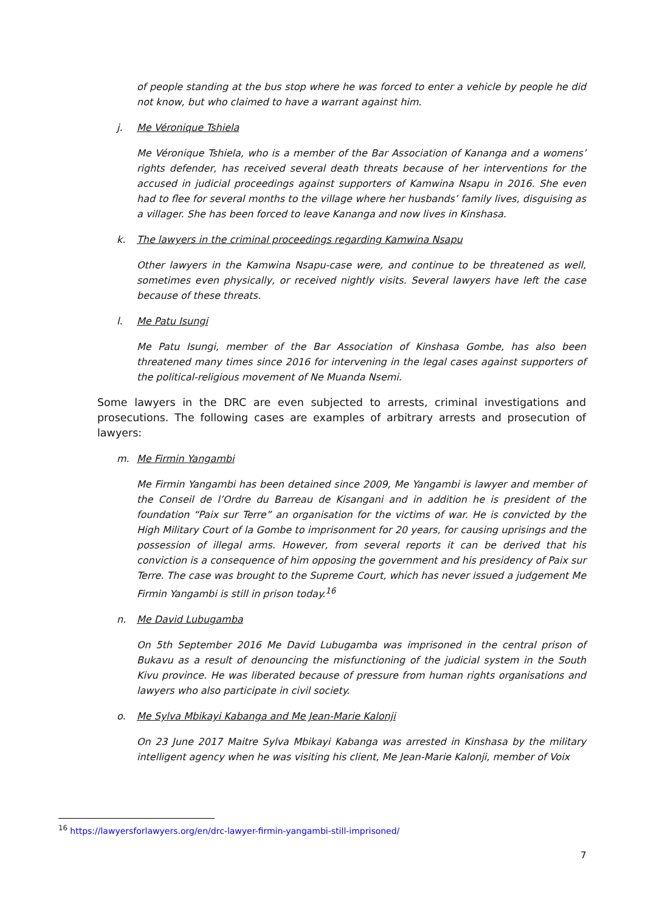of people standing at the bus stop where he was forced to enter a vehicle by people he did not know, but who claimed to have a warrant against him.
j. Me Véronique Tshiela
Me Véronique Tshiela, who is a member of the Bar Association of Kananga and a womens’ rights defender, has received several death threats because of her interventions for the accused in judicial proceedings against supporters of Kamwina Nsapu in 2016. She even had to flee for several months to the village where her husbands’ family lives, disguising as a villager. She has been forced to leave Kananga and now lives in Kinshasa.
k. The lawyers in the criminal proceedings regarding Kamwina Nsapu
Other lawyers in the Kamwina Nsapu-case were, and continue to be threatened as well, sometimes even physically, or received nightly visits. Several lawyers have left the case because of these threats.
l. Me Patu Isungi
Me Patu Isungi, member of the Bar Association of Kinshasa Gombe, has also been threatened many times since 2016 for intervening in the legal cases against supporters of the political-religious movement of Ne Muanda Nsemi.
Some lawyers in the DRC are even subjected to arrests, criminal investigations and prosecutions. The following cases are examples of arbitrary arrests and prosecution of lawyers:
m. Me Firmin Yangambi
Me Firmin Yangambi has been detained since 2009, Me Yangambi is lawyer and member of the Conseil de l’Ordre du Barreau de Kisangani and in addition he is president of the foundation “Paix sur Terre” an organisation for the victims of war. He is convicted by the High Military Court of la Gombe to imprisonment for 20 years, for causing uprisings and the possession of illegal arms. However, from several reports it can be derived that his conviction is a consequence of him opposing the government and his presidency of Paix sur Terre. The case was brought to the Supreme Court, which has never issued a judgement Me Firmin Yangambi is still in prison today.<sup>16</sup>
n. Me David Lubugamba
On 5th September 2016 Me David Lubugamba was imprisoned in the central prison of Bukavu as a result of denouncing the misfunctioning of the judicial system in the South Kivu province. He was liberated because of pressure from human rights organisations and lawyers who also participate in civil society.
o. Me Sylva Mbikayi Kabanga and Me Jean-Marie Kalonji
On 23 June 2017 Maitre Sylva Mbikayi Kabanga was arrested in Kinshasa by the military intelligent agency when he was visiting his client, Me Jean-Marie Kalonji, member of Voix
<sup>16</sup> https://lawyersforlawyers.org/en/drc-lawyer-firmin-yangambi-still-imprisoned/
7